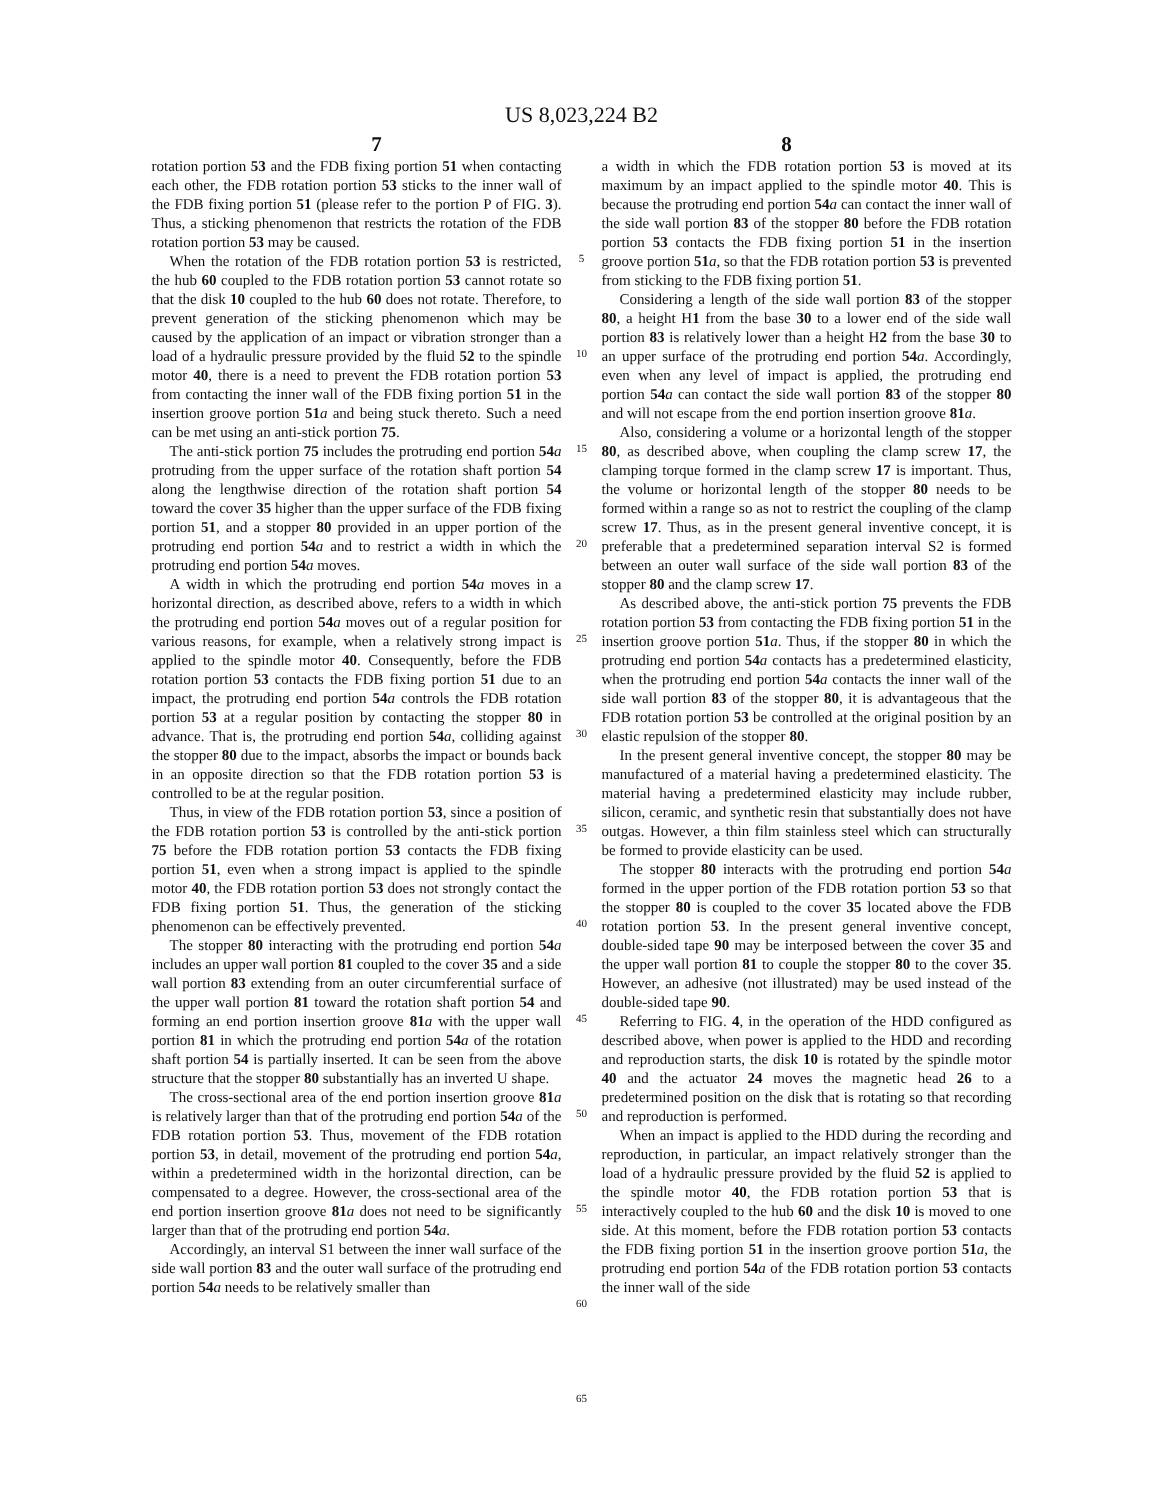US 8,023,224 B2
7 8
rotation portion 53 and the FDB fixing portion 51 when contacting each other, the FDB rotation portion 53 sticks to the inner wall of the FDB fixing portion 51 (please refer to the portion P of FIG. 3). Thus, a sticking phenomenon that restricts the rotation of the FDB rotation portion 53 may be caused.
When the rotation of the FDB rotation portion 53 is restricted, the hub 60 coupled to the FDB rotation portion 53 cannot rotate so that the disk 10 coupled to the hub 60 does not rotate. Therefore, to prevent generation of the sticking phenomenon which may be caused by the application of an impact or vibration stronger than a load of a hydraulic pressure provided by the fluid 52 to the spindle motor 40, there is a need to prevent the FDB rotation portion 53 from contacting the inner wall of the FDB fixing portion 51 in the insertion groove portion 51 a and being stuck thereto. Such a need can be met using an anti-stick portion 75.
The anti-stick portion 75 includes the protruding end portion 54 a protruding from the upper surface of the rotation shaft portion 54 along the lengthwise direction of the rotation shaft portion 54 toward the cover 35 higher than the upper surface of the FDB fixing portion 51, and a stopper 80 provided in an upper portion of the protruding end portion 54 a and to restrict a width in which the protruding end portion 54 a moves.
A width in which the protruding end portion 54 a moves in a horizontal direction, as described above, refers to a width in which the protruding end portion 54 a moves out of a regular position for various reasons, for example, when a relatively strong impact is applied to the spindle motor 40. Consequently, before the FDB rotation portion 53 contacts the FDB fixing portion 51 due to an impact, the protruding end portion 54 a controls the FDB rotation portion 53 at a regular position by contacting the stopper 80 in advance. That is, the protruding end portion 54 a, colliding against the stopper 80 due to the impact, absorbs the impact or bounds back in an opposite direction so that the FDB rotation portion 53 is controlled to be at the regular position.
Thus, in view of the FDB rotation portion 53, since a position of the FDB rotation portion 53 is controlled by the anti-stick portion 75 before the FDB rotation portion 53 contacts the FDB fixing portion 51, even when a strong impact is applied to the spindle motor 40, the FDB rotation portion 53 does not strongly contact the FDB fixing portion 51. Thus, the generation of the sticking phenomenon can be effectively prevented.
The stopper 80 interacting with the protruding end portion 54 a includes an upper wall portion 81 coupled to the cover 35 and a side wall portion 83 extending from an outer circumferential surface of the upper wall portion 81 toward the rotation shaft portion 54 and forming an end portion insertion groove 81 a with the upper wall portion 81 in which the protruding end portion 54 a of the rotation shaft portion 54 is partially inserted. It can be seen from the above structure that the stopper 80 substantially has an inverted U shape.
The cross-sectional area of the end portion insertion groove 81 a is relatively larger than that of the protruding end portion 54 a of the FDB rotation portion 53. Thus, movement of the FDB rotation portion 53, in detail, movement of the protruding end portion 54 a, within a predetermined width in the horizontal direction, can be compensated to a degree. However, the cross-sectional area of the end portion insertion groove 81 a does not need to be significantly larger than that of the protruding end portion 54 a.
Accordingly, an interval S1 between the inner wall surface of the side wall portion 83 and the outer wall surface of the protruding end portion 54 a needs to be relatively smaller than
5
10
15
20
25
30
35
40
45
50
55
60
65
a width in which the FDB rotation portion 53 is moved at its maximum by an impact applied to the spindle motor 40. This is because the protruding end portion 54 a can contact the inner wall of the side wall portion 83 of the stopper 80 before the FDB rotation portion 53 contacts the FDB fixing portion 51 in the insertion groove portion 51 a, so that the FDB rotation portion 53 is prevented from sticking to the FDB fixing portion 51.
Considering a length of the side wall portion 83 of the stopper 80, a height H1 from the base 30 to a lower end of the side wall portion 83 is relatively lower than a height H2 from the base 30 to an upper surface of the protruding end portion 54 a. Accordingly, even when any level of impact is applied, the protruding end portion 54 a can contact the side wall portion 83 of the stopper 80 and will not escape from the end portion insertion groove 81 a.
Also, considering a volume or a horizontal length of the stopper 80, as described above, when coupling the clamp screw 17, the clamping torque formed in the clamp screw 17 is important. Thus, the volume or horizontal length of the stopper 80 needs to be formed within a range so as not to restrict the coupling of the clamp screw 17. Thus, as in the present general inventive concept, it is preferable that a predetermined separation interval S2 is formed between an outer wall surface of the side wall portion 83 of the stopper 80 and the clamp screw 17.
As described above, the anti-stick portion 75 prevents the FDB rotation portion 53 from contacting the FDB fixing portion 51 in the insertion groove portion 51 a. Thus, if the stopper 80 in which the protruding end portion 54 a contacts has a predetermined elasticity, when the protruding end portion 54 a contacts the inner wall of the side wall portion 83 of the stopper 80, it is advantageous that the FDB rotation portion 53 be controlled at the original position by an elastic repulsion of the stopper 80.
In the present general inventive concept, the stopper 80 may be manufactured of a material having a predetermined elasticity. The material having a predetermined elasticity may include rubber, silicon, ceramic, and synthetic resin that substantially does not have outgas. However, a thin film stainless steel which can structurally be formed to provide elasticity can be used.
The stopper 80 interacts with the protruding end portion 54 a formed in the upper portion of the FDB rotation portion 53 so that the stopper 80 is coupled to the cover 35 located above the FDB rotation portion 53. In the present general inventive concept, double-sided tape 90 may be interposed between the cover 35 and the upper wall portion 81 to couple the stopper 80 to the cover 35. However, an adhesive (not illustrated) may be used instead of the double-sided tape 90.
Referring to FIG. 4, in the operation of the HDD configured as described above, when power is applied to the HDD and recording and reproduction starts, the disk 10 is rotated by the spindle motor 40 and the actuator 24 moves the magnetic head 26 to a predetermined position on the disk that is rotating so that recording and reproduction is performed.
When an impact is applied to the HDD during the recording and reproduction, in particular, an impact relatively stronger than the load of a hydraulic pressure provided by the fluid 52 is applied to the spindle motor 40, the FDB rotation portion 53 that is interactively coupled to the hub 60 and the disk 10 is moved to one side. At this moment, before the FDB rotation portion 53 contacts the FDB fixing portion 51 in the insertion groove portion 51 a, the protruding end portion 54 a of the FDB rotation portion 53 contacts the inner wall of the side